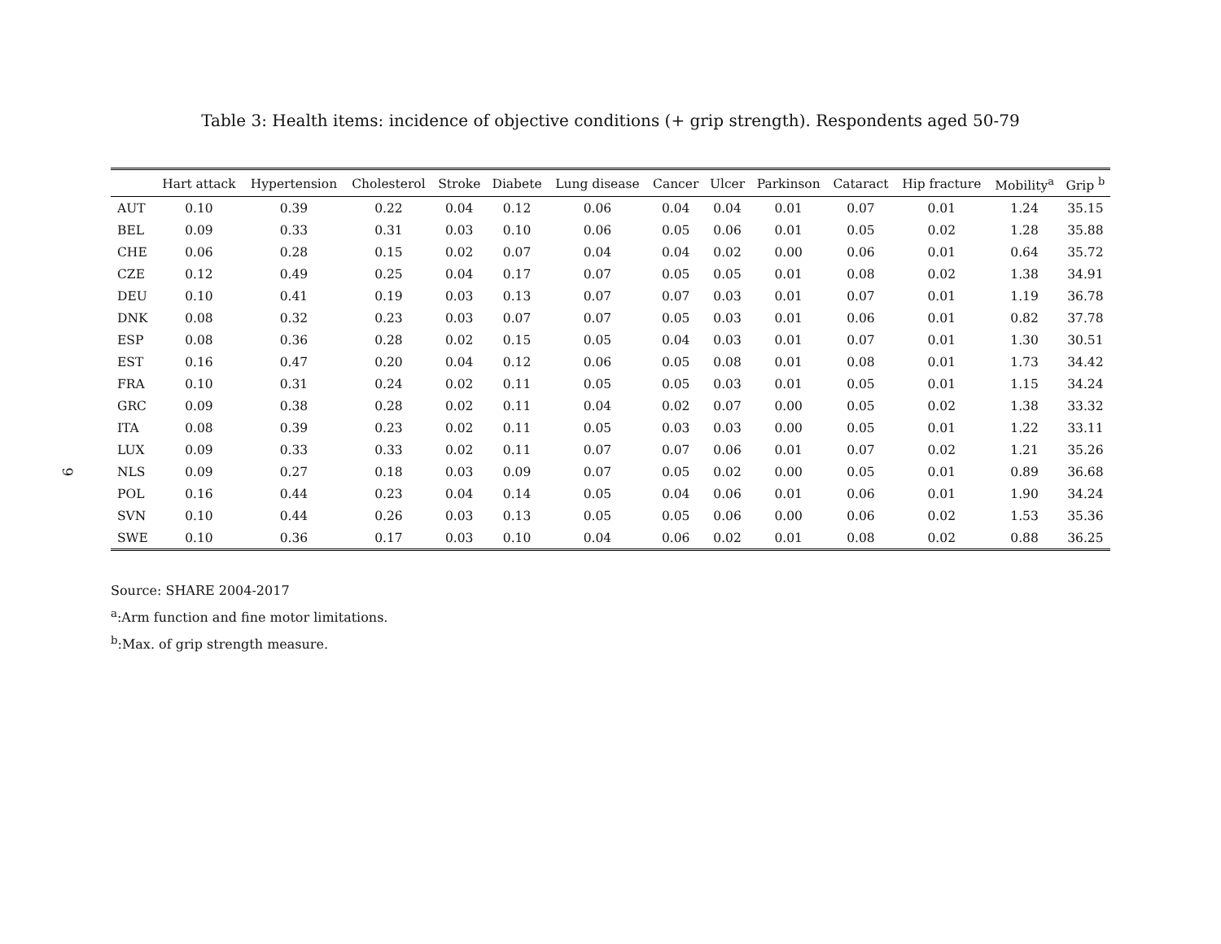Table 3: Health items: incidence of objective conditions (+ grip strength). Respondents aged 50-79
| | Hart attack | Hypertension | Cholesterol | Stroke | Diabete | Lung disease | Cancer | Ulcer | Parkinson | Cataract | Hip fracture | Mobility<sup>a</sup> | Grip <sup>b</sup> |
| --- | --- | --- | --- | --- | --- | --- | --- | --- | --- | --- | --- | --- | --- |
| AUT | 0.10 | 0.39 | 0.22 | 0.04 | 0.12 | 0.06 | 0.04 | 0.04 | 0.01 | 0.07 | 0.01 | 1.24 | 35.15 |
| BEL | 0.09 | 0.33 | 0.31 | 0.03 | 0.10 | 0.06 | 0.05 | 0.06 | 0.01 | 0.05 | 0.02 | 1.28 | 35.88 |
| CHE | 0.06 | 0.28 | 0.15 | 0.02 | 0.07 | 0.04 | 0.04 | 0.02 | 0.00 | 0.06 | 0.01 | 0.64 | 35.72 |
| CZE | 0.12 | 0.49 | 0.25 | 0.04 | 0.17 | 0.07 | 0.05 | 0.05 | 0.01 | 0.08 | 0.02 | 1.38 | 34.91 |
| DEU | 0.10 | 0.41 | 0.19 | 0.03 | 0.13 | 0.07 | 0.07 | 0.03 | 0.01 | 0.07 | 0.01 | 1.19 | 36.78 |
| DNK | 0.08 | 0.32 | 0.23 | 0.03 | 0.07 | 0.07 | 0.05 | 0.03 | 0.01 | 0.06 | 0.01 | 0.82 | 37.78 |
| ESP | 0.08 | 0.36 | 0.28 | 0.02 | 0.15 | 0.05 | 0.04 | 0.03 | 0.01 | 0.07 | 0.01 | 1.30 | 30.51 |
| EST | 0.16 | 0.47 | 0.20 | 0.04 | 0.12 | 0.06 | 0.05 | 0.08 | 0.01 | 0.08 | 0.01 | 1.73 | 34.42 |
| FRA | 0.10 | 0.31 | 0.24 | 0.02 | 0.11 | 0.05 | 0.05 | 0.03 | 0.01 | 0.05 | 0.01 | 1.15 | 34.24 |
| GRC | 0.09 | 0.38 | 0.28 | 0.02 | 0.11 | 0.04 | 0.02 | 0.07 | 0.00 | 0.05 | 0.02 | 1.38 | 33.32 |
| ITA | 0.08 | 0.39 | 0.23 | 0.02 | 0.11 | 0.05 | 0.03 | 0.03 | 0.00 | 0.05 | 0.01 | 1.22 | 33.11 |
| LUX | 0.09 | 0.33 | 0.33 | 0.02 | 0.11 | 0.07 | 0.07 | 0.06 | 0.01 | 0.07 | 0.02 | 1.21 | 35.26 |
| NLS | 0.09 | 0.27 | 0.18 | 0.03 | 0.09 | 0.07 | 0.05 | 0.02 | 0.00 | 0.05 | 0.01 | 0.89 | 36.68 |
| POL | 0.16 | 0.44 | 0.23 | 0.04 | 0.14 | 0.05 | 0.04 | 0.06 | 0.01 | 0.06 | 0.01 | 1.90 | 34.24 |
| SVN | 0.10 | 0.44 | 0.26 | 0.03 | 0.13 | 0.05 | 0.05 | 0.06 | 0.00 | 0.06 | 0.02 | 1.53 | 35.36 |
| SWE | 0.10 | 0.36 | 0.17 | 0.03 | 0.10 | 0.04 | 0.06 | 0.02 | 0.01 | 0.08 | 0.02 | 0.88 | 36.25 |
Source: SHARE 2004-2017
<sup>a</sup>:Arm function and fine motor limitations.
<sup>b</sup>:Max. of grip strength measure.
9